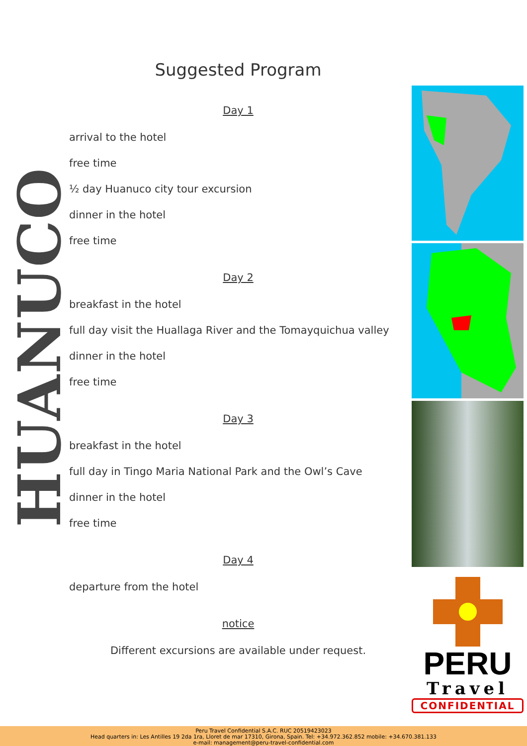HUANUCO
Suggested Program
Day 1
arrival to the hotel
free time
½ day Huanuco city tour excursion
dinner in the hotel
free time
Day 2
breakfast in the hotel
full day visit the Huallaga River and the Tomayquichua valley
dinner in the hotel
free time
Day 3
breakfast in the hotel
full day in Tingo Maria National Park and the Owl’s Cave
dinner in the hotel
free time
Day 4
departure from the hotel
notice
Different excursions are available under request.
PERU
Travel
CONFIDENTIAL
Peru Travel Confidential S.A.C. RUC 20519423023
Head quarters in: Les Antilles 19 2da 1ra, Lloret de mar 17310, Girona, Spain. Tel: +34.972.362.852 mobile: +34.670.381.133
e-mail: management@peru-travel-confidential.com